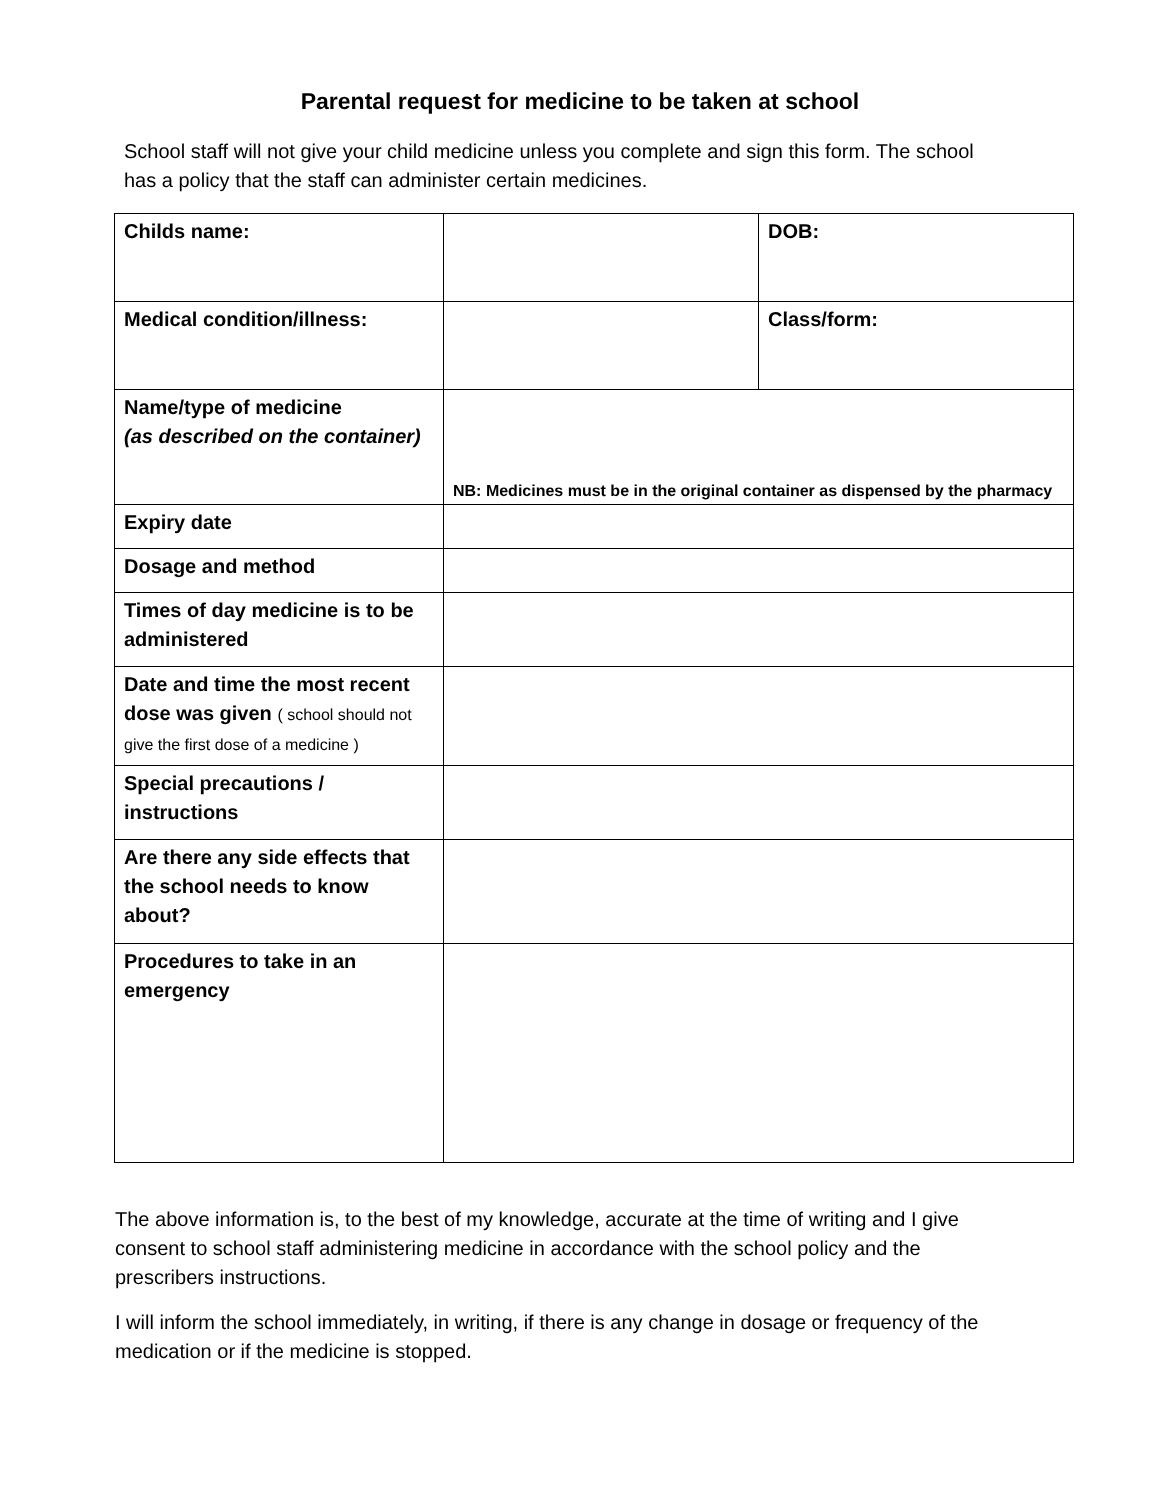Parental request for medicine to be taken at school
School staff will not give your child medicine unless you complete and sign this form. The school has a policy that the staff can administer certain medicines.
| Childs name: | | DOB: |
| Medical condition/illness: | | Class/form: |
| Name/type of medicine (as described on the container) | NB: Medicines must be in the original container as dispensed by the pharmacy | |
| Expiry date | | |
| Dosage and method | | |
| Times of day medicine is to be administered | | |
| Date and time the most recent dose was given ( school should not give the first dose of a medicine ) | | |
| Special precautions / instructions | | |
| Are there any side effects that the school needs to know about? | | |
| Procedures to take in an emergency | | |
The above information is, to the best of my knowledge, accurate at the time of writing and I give consent to school staff administering medicine in accordance with the school policy and the prescribers instructions.
I will inform the school immediately, in writing, if there is any change in dosage or frequency of the medication or if the medicine is stopped.